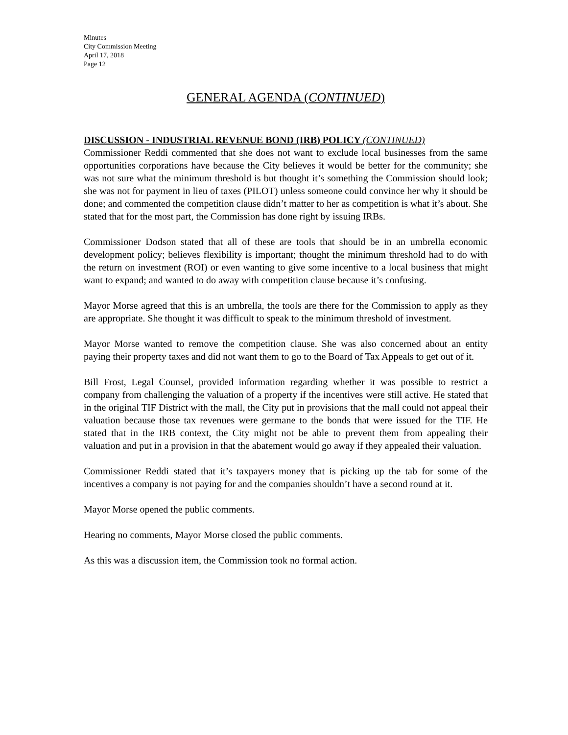Minutes
City Commission Meeting
April 17, 2018
Page 12
GENERAL AGENDA (CONTINUED)
DISCUSSION - INDUSTRIAL REVENUE BOND (IRB) POLICY (CONTINUED)
Commissioner Reddi commented that she does not want to exclude local businesses from the same opportunities corporations have because the City believes it would be better for the community; she was not sure what the minimum threshold is but thought it’s something the Commission should look; she was not for payment in lieu of taxes (PILOT) unless someone could convince her why it should be done; and commented the competition clause didn’t matter to her as competition is what it’s about. She stated that for the most part, the Commission has done right by issuing IRBs.
Commissioner Dodson stated that all of these are tools that should be in an umbrella economic development policy; believes flexibility is important; thought the minimum threshold had to do with the return on investment (ROI) or even wanting to give some incentive to a local business that might want to expand; and wanted to do away with competition clause because it’s confusing.
Mayor Morse agreed that this is an umbrella, the tools are there for the Commission to apply as they are appropriate. She thought it was difficult to speak to the minimum threshold of investment.
Mayor Morse wanted to remove the competition clause. She was also concerned about an entity paying their property taxes and did not want them to go to the Board of Tax Appeals to get out of it.
Bill Frost, Legal Counsel, provided information regarding whether it was possible to restrict a company from challenging the valuation of a property if the incentives were still active. He stated that in the original TIF District with the mall, the City put in provisions that the mall could not appeal their valuation because those tax revenues were germane to the bonds that were issued for the TIF. He stated that in the IRB context, the City might not be able to prevent them from appealing their valuation and put in a provision in that the abatement would go away if they appealed their valuation.
Commissioner Reddi stated that it’s taxpayers money that is picking up the tab for some of the incentives a company is not paying for and the companies shouldn’t have a second round at it.
Mayor Morse opened the public comments.
Hearing no comments, Mayor Morse closed the public comments.
As this was a discussion item, the Commission took no formal action.